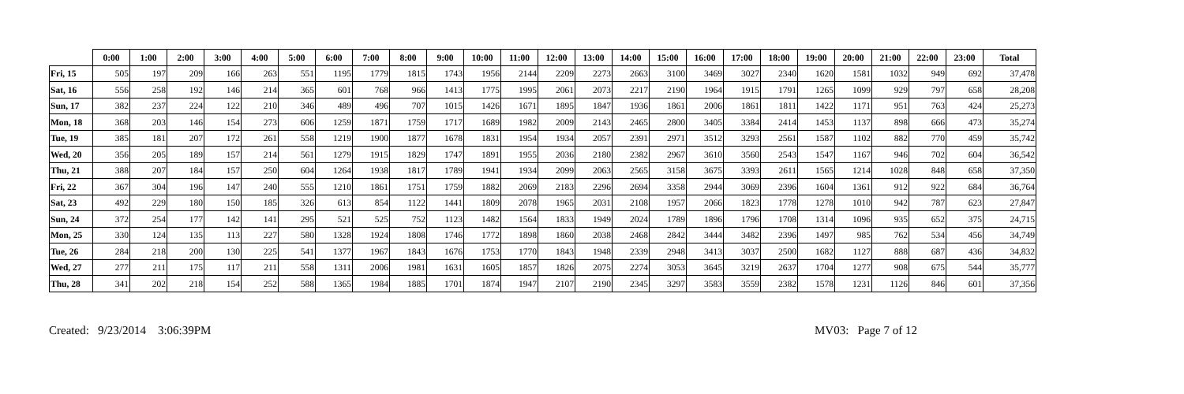| | 0:00 | 1:00 | 2:00 | 3:00 | 4:00 | 5:00 | 6:00 | 7:00 | 8:00 | 9:00 | 10:00 | 11:00 | 12:00 | 13:00 | 14:00 | 15:00 | 16:00 | 17:00 | 18:00 | 19:00 | 20:00 | 21:00 | 22:00 | 23:00 | Total |
| --- | --- | --- | --- | --- | --- | --- | --- | --- | --- | --- | --- | --- | --- | --- | --- | --- | --- | --- | --- | --- | --- | --- | --- | --- | --- |
| Fri, 15 | 505 | 197 | 209 | 166 | 263 | 551 | 1195 | 1779 | 1815 | 1743 | 1956 | 2144 | 2209 | 2273 | 2663 | 3100 | 3469 | 3027 | 2340 | 1620 | 1581 | 1032 | 949 | 692 | 37,478 |
| Sat, 16 | 556 | 258 | 192 | 146 | 214 | 365 | 601 | 768 | 966 | 1413 | 1775 | 1995 | 2061 | 2073 | 2217 | 2190 | 1964 | 1915 | 1791 | 1265 | 1099 | 929 | 797 | 658 | 28,208 |
| Sun, 17 | 382 | 237 | 224 | 122 | 210 | 346 | 489 | 496 | 707 | 1015 | 1426 | 1671 | 1895 | 1847 | 1936 | 1861 | 2006 | 1861 | 1811 | 1422 | 1171 | 951 | 763 | 424 | 25,273 |
| Mon, 18 | 368 | 203 | 146 | 154 | 273 | 606 | 1259 | 1871 | 1759 | 1717 | 1689 | 1982 | 2009 | 2143 | 2465 | 2800 | 3405 | 3384 | 2414 | 1453 | 1137 | 898 | 666 | 473 | 35,274 |
| Tue, 19 | 385 | 181 | 207 | 172 | 261 | 558 | 1219 | 1900 | 1877 | 1678 | 1831 | 1954 | 1934 | 2057 | 2391 | 2971 | 3512 | 3293 | 2561 | 1587 | 1102 | 882 | 770 | 459 | 35,742 |
| Wed, 20 | 356 | 205 | 189 | 157 | 214 | 561 | 1279 | 1915 | 1829 | 1747 | 1891 | 1955 | 2036 | 2180 | 2382 | 2967 | 3610 | 3560 | 2543 | 1547 | 1167 | 946 | 702 | 604 | 36,542 |
| Thu, 21 | 388 | 207 | 184 | 157 | 250 | 604 | 1264 | 1938 | 1817 | 1789 | 1941 | 1934 | 2099 | 2063 | 2565 | 3158 | 3675 | 3393 | 2611 | 1565 | 1214 | 1028 | 848 | 658 | 37,350 |
| Fri, 22 | 367 | 304 | 196 | 147 | 240 | 555 | 1210 | 1861 | 1751 | 1759 | 1882 | 2069 | 2183 | 2296 | 2694 | 3358 | 2944 | 3069 | 2396 | 1604 | 1361 | 912 | 922 | 684 | 36,764 |
| Sat, 23 | 492 | 229 | 180 | 150 | 185 | 326 | 613 | 854 | 1122 | 1441 | 1809 | 2078 | 1965 | 2031 | 2108 | 1957 | 2066 | 1823 | 1778 | 1278 | 1010 | 942 | 787 | 623 | 27,847 |
| Sun, 24 | 372 | 254 | 177 | 142 | 141 | 295 | 521 | 525 | 752 | 1123 | 1482 | 1564 | 1833 | 1949 | 2024 | 1789 | 1896 | 1796 | 1708 | 1314 | 1096 | 935 | 652 | 375 | 24,715 |
| Mon, 25 | 330 | 124 | 135 | 113 | 227 | 580 | 1328 | 1924 | 1808 | 1746 | 1772 | 1898 | 1860 | 2038 | 2468 | 2842 | 3444 | 3482 | 2396 | 1497 | 985 | 762 | 534 | 456 | 34,749 |
| Tue, 26 | 284 | 218 | 200 | 130 | 225 | 541 | 1377 | 1967 | 1843 | 1676 | 1753 | 1770 | 1843 | 1948 | 2339 | 2948 | 3413 | 3037 | 2500 | 1682 | 1127 | 888 | 687 | 436 | 34,832 |
| Wed, 27 | 277 | 211 | 175 | 117 | 211 | 558 | 1311 | 2006 | 1981 | 1631 | 1605 | 1857 | 1826 | 2075 | 2274 | 3053 | 3645 | 3219 | 2637 | 1704 | 1277 | 908 | 675 | 544 | 35,777 |
| Thu, 28 | 341 | 202 | 218 | 154 | 252 | 588 | 1365 | 1984 | 1885 | 1701 | 1874 | 1947 | 2107 | 2190 | 2345 | 3297 | 3583 | 3559 | 2382 | 1578 | 1231 | 1126 | 846 | 601 | 37,356 |
Created: 9/23/2014 3:06:39PM MV03: Page 7 of 12